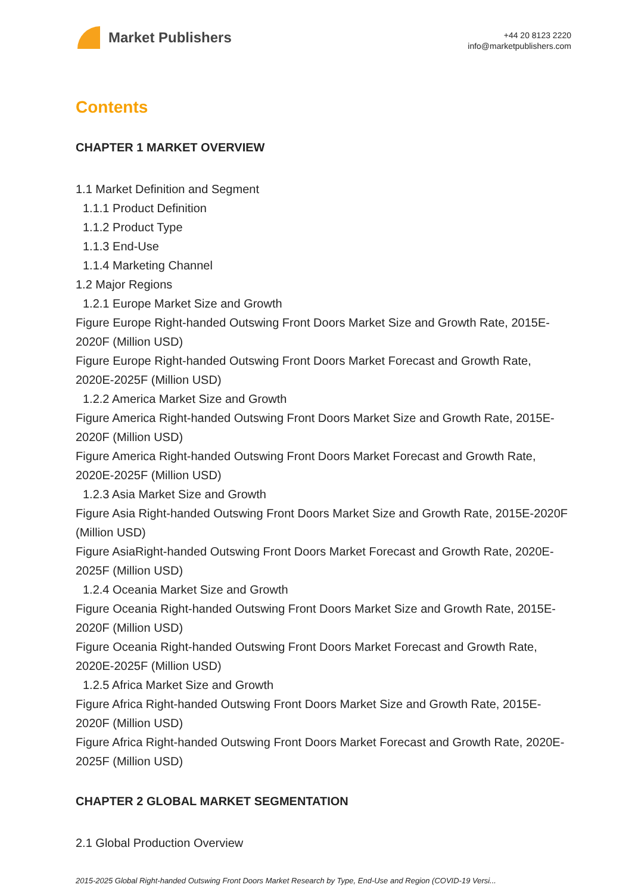Market Publishers
+44 20 8123 2220
info@marketpublishers.com
Contents
CHAPTER 1 MARKET OVERVIEW
1.1 Market Definition and Segment
1.1.1 Product Definition
1.1.2 Product Type
1.1.3 End-Use
1.1.4 Marketing Channel
1.2 Major Regions
1.2.1 Europe Market Size and Growth
Figure Europe Right-handed Outswing Front Doors Market Size and Growth Rate, 2015E-2020F (Million USD)
Figure Europe Right-handed Outswing Front Doors Market Forecast and Growth Rate, 2020E-2025F (Million USD)
1.2.2 America Market Size and Growth
Figure America Right-handed Outswing Front Doors Market Size and Growth Rate, 2015E-2020F (Million USD)
Figure America Right-handed Outswing Front Doors Market Forecast and Growth Rate, 2020E-2025F (Million USD)
1.2.3 Asia Market Size and Growth
Figure Asia Right-handed Outswing Front Doors Market Size and Growth Rate, 2015E-2020F (Million USD)
Figure AsiaRight-handed Outswing Front Doors Market Forecast and Growth Rate, 2020E-2025F (Million USD)
1.2.4 Oceania Market Size and Growth
Figure Oceania Right-handed Outswing Front Doors Market Size and Growth Rate, 2015E-2020F (Million USD)
Figure Oceania Right-handed Outswing Front Doors Market Forecast and Growth Rate, 2020E-2025F (Million USD)
1.2.5 Africa Market Size and Growth
Figure Africa Right-handed Outswing Front Doors Market Size and Growth Rate, 2015E-2020F (Million USD)
Figure Africa Right-handed Outswing Front Doors Market Forecast and Growth Rate, 2020E-2025F (Million USD)
CHAPTER 2 GLOBAL MARKET SEGMENTATION
2.1 Global Production Overview
2015-2025 Global Right-handed Outswing Front Doors Market Research by Type, End-Use and Region (COVID-19 Versi...